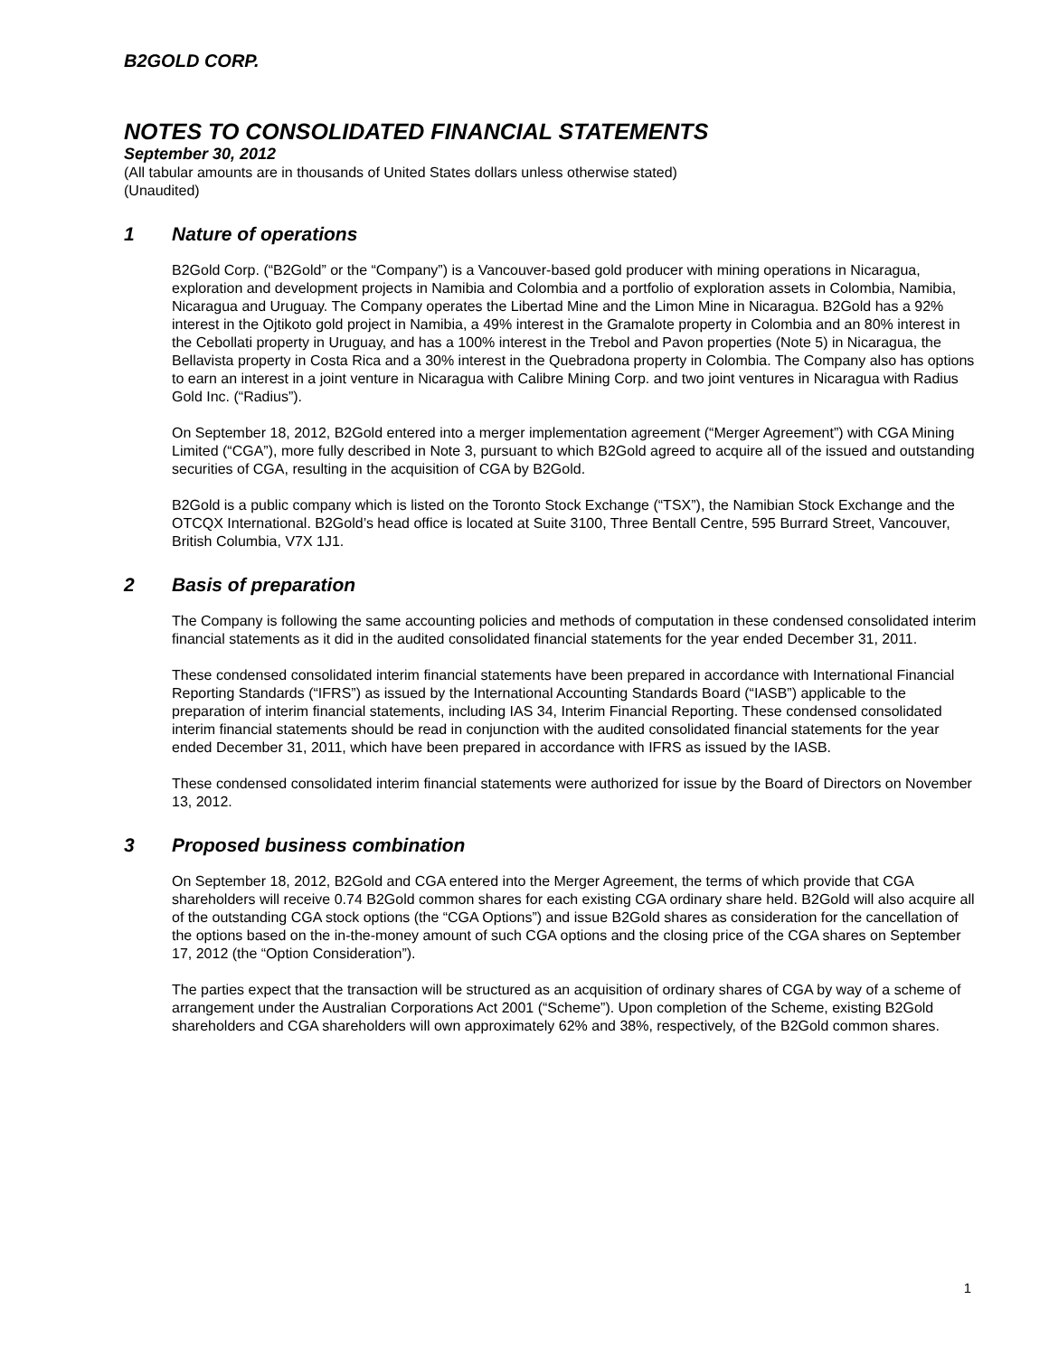B2GOLD CORP.
NOTES TO CONSOLIDATED FINANCIAL STATEMENTS
September 30, 2012
(All tabular amounts are in thousands of United States dollars unless otherwise stated)
(Unaudited)
1 Nature of operations
B2Gold Corp. (“B2Gold” or the “Company”) is a Vancouver-based gold producer with mining operations in Nicaragua, exploration and development projects in Namibia and Colombia and a portfolio of exploration assets in Colombia, Namibia, Nicaragua and Uruguay. The Company operates the Libertad Mine and the Limon Mine in Nicaragua. B2Gold has a 92% interest in the Ojtikoto gold project in Namibia, a 49% interest in the Gramalote property in Colombia and an 80% interest in the Cebollati property in Uruguay, and has a 100% interest in the Trebol and Pavon properties (Note 5) in Nicaragua, the Bellavista property in Costa Rica and a 30% interest in the Quebradona property in Colombia. The Company also has options to earn an interest in a joint venture in Nicaragua with Calibre Mining Corp. and two joint ventures in Nicaragua with Radius Gold Inc. (“Radius”).
On September 18, 2012, B2Gold entered into a merger implementation agreement (“Merger Agreement”) with CGA Mining Limited (“CGA”), more fully described in Note 3, pursuant to which B2Gold agreed to acquire all of the issued and outstanding securities of CGA, resulting in the acquisition of CGA by B2Gold.
B2Gold is a public company which is listed on the Toronto Stock Exchange (“TSX”), the Namibian Stock Exchange and the OTCQX International. B2Gold’s head office is located at Suite 3100, Three Bentall Centre, 595 Burrard Street, Vancouver, British Columbia, V7X 1J1.
2 Basis of preparation
The Company is following the same accounting policies and methods of computation in these condensed consolidated interim financial statements as it did in the audited consolidated financial statements for the year ended December 31, 2011.
These condensed consolidated interim financial statements have been prepared in accordance with International Financial Reporting Standards (“IFRS”) as issued by the International Accounting Standards Board (“IASB”) applicable to the preparation of interim financial statements, including IAS 34, Interim Financial Reporting. These condensed consolidated interim financial statements should be read in conjunction with the audited consolidated financial statements for the year ended December 31, 2011, which have been prepared in accordance with IFRS as issued by the IASB.
These condensed consolidated interim financial statements were authorized for issue by the Board of Directors on November 13, 2012.
3 Proposed business combination
On September 18, 2012, B2Gold and CGA entered into the Merger Agreement, the terms of which provide that CGA shareholders will receive 0.74 B2Gold common shares for each existing CGA ordinary share held. B2Gold will also acquire all of the outstanding CGA stock options (the “CGA Options”) and issue B2Gold shares as consideration for the cancellation of the options based on the in-the-money amount of such CGA options and the closing price of the CGA shares on September 17, 2012 (the “Option Consideration”).
The parties expect that the transaction will be structured as an acquisition of ordinary shares of CGA by way of a scheme of arrangement under the Australian Corporations Act 2001 (“Scheme”). Upon completion of the Scheme, existing B2Gold shareholders and CGA shareholders will own approximately 62% and 38%, respectively, of the B2Gold common shares.
1